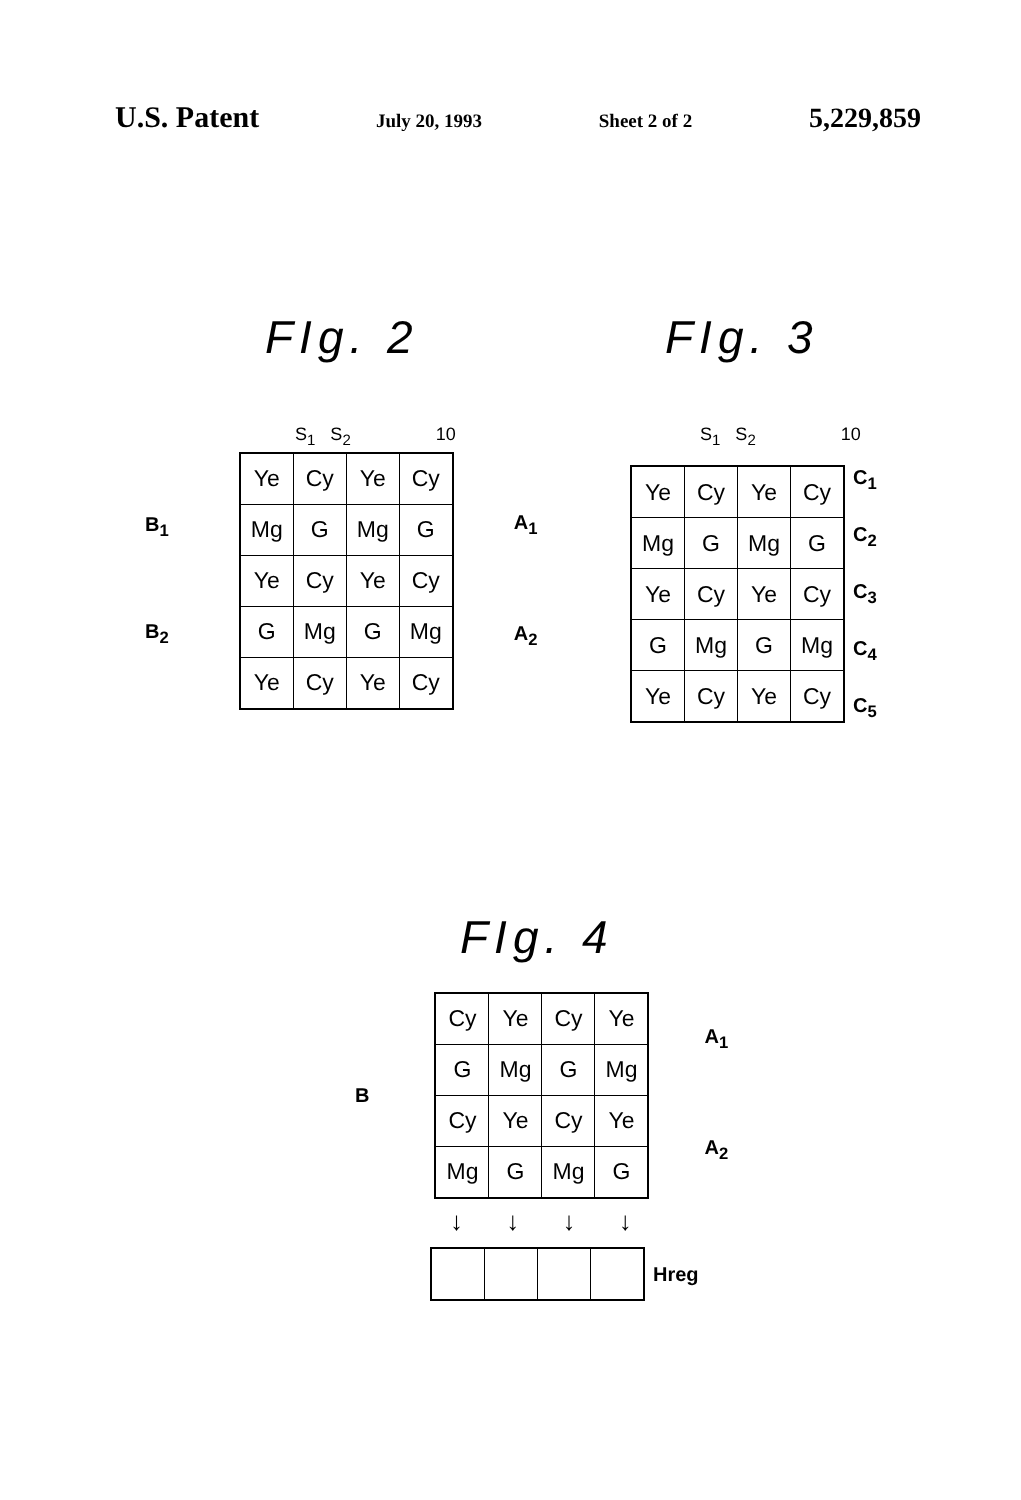U.S. Patent July 20, 1993 Sheet 2 of 2 5,229,859
FIg. 2
S<sub>1</sub> S<sub>2</sub> 10
B<sub>1</sub>
B<sub>2</sub>
| Ye | Cy | Ye | Cy |
| Mg | G | Mg | G |
| Ye | Cy | Ye | Cy |
| G | Mg | G | Mg |
| Ye | Cy | Ye | Cy |
A<sub>1</sub>
A<sub>2</sub>
FIg. 3
S<sub>1</sub> S<sub>2</sub> 10
| Ye | Cy | Ye | Cy |
| Mg | G | Mg | G |
| Ye | Cy | Ye | Cy |
| G | Mg | G | Mg |
| Ye | Cy | Ye | Cy |
C<sub>1</sub>
C<sub>2</sub>
C<sub>3</sub>
C<sub>4</sub>
C<sub>5</sub>
FIg. 4
B
| Cy | Ye | Cy | Ye |
| G | Mg | G | Mg |
| Cy | Ye | Cy | Ye |
| Mg | G | Mg | G |
A<sub>1</sub>
A<sub>2</sub>
↓ ↓ ↓ ↓
Hreg